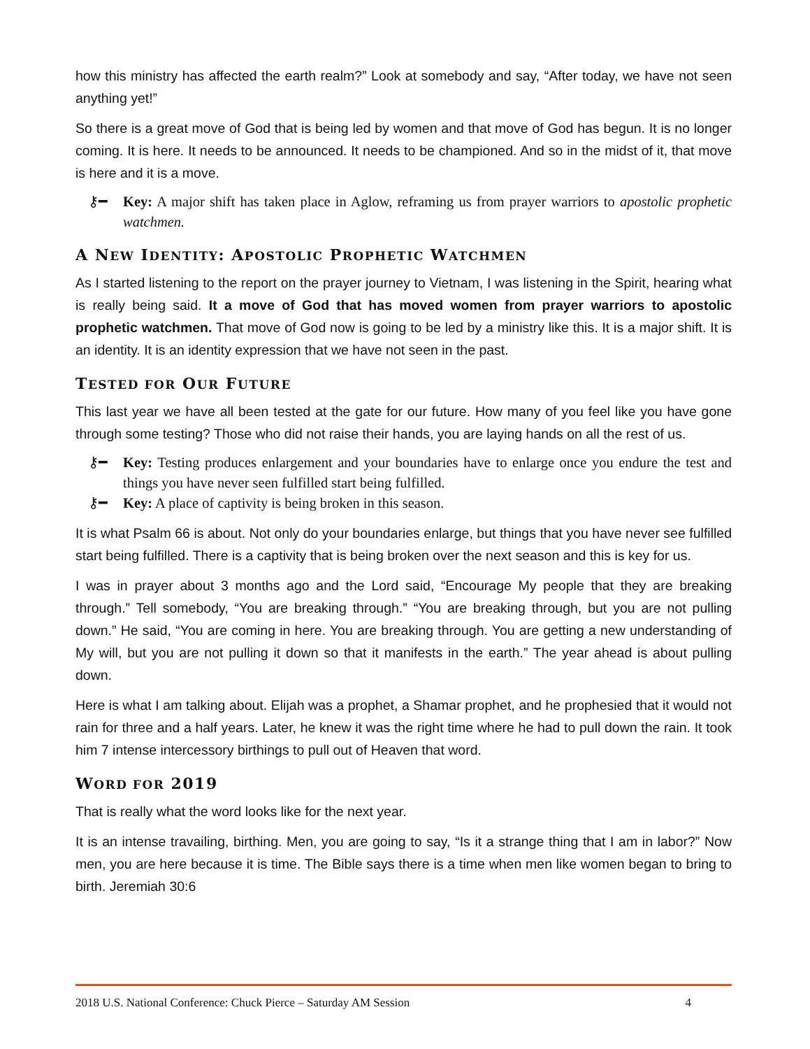how this ministry has affected the earth realm?” Look at somebody and say, “After today, we have not seen anything yet!”
So there is a great move of God that is being led by women and that move of God has begun. It is no longer coming. It is here. It needs to be announced. It needs to be championed. And so in the midst of it, that move is here and it is a move.
⚷━ Key: A major shift has taken place in Aglow, reframing us from prayer warriors to apostolic prophetic watchmen.
A NEW IDENTITY: APOSTOLIC PROPHETIC WATCHMEN
As I started listening to the report on the prayer journey to Vietnam, I was listening in the Spirit, hearing what is really being said. It a move of God that has moved women from prayer warriors to apostolic prophetic watchmen. That move of God now is going to be led by a ministry like this. It is a major shift. It is an identity. It is an identity expression that we have not seen in the past.
TESTED FOR OUR FUTURE
This last year we have all been tested at the gate for our future. How many of you feel like you have gone through some testing? Those who did not raise their hands, you are laying hands on all the rest of us.
⚷━ Key: Testing produces enlargement and your boundaries have to enlarge once you endure the test and things you have never seen fulfilled start being fulfilled.
⚷━ Key: A place of captivity is being broken in this season.
It is what Psalm 66 is about. Not only do your boundaries enlarge, but things that you have never see fulfilled start being fulfilled. There is a captivity that is being broken over the next season and this is key for us.
I was in prayer about 3 months ago and the Lord said, “Encourage My people that they are breaking through.” Tell somebody, “You are breaking through.” “You are breaking through, but you are not pulling down.” He said, “You are coming in here. You are breaking through. You are getting a new understanding of My will, but you are not pulling it down so that it manifests in the earth.” The year ahead is about pulling down.
Here is what I am talking about. Elijah was a prophet, a Shamar prophet, and he prophesied that it would not rain for three and a half years. Later, he knew it was the right time where he had to pull down the rain. It took him 7 intense intercessory birthings to pull out of Heaven that word.
WORD FOR 2019
That is really what the word looks like for the next year.
It is an intense travailing, birthing. Men, you are going to say, “Is it a strange thing that I am in labor?” Now men, you are here because it is time. The Bible says there is a time when men like women began to bring to birth. Jeremiah 30:6
2018 U.S. National Conference: Chuck Pierce – Saturday AM Session 4